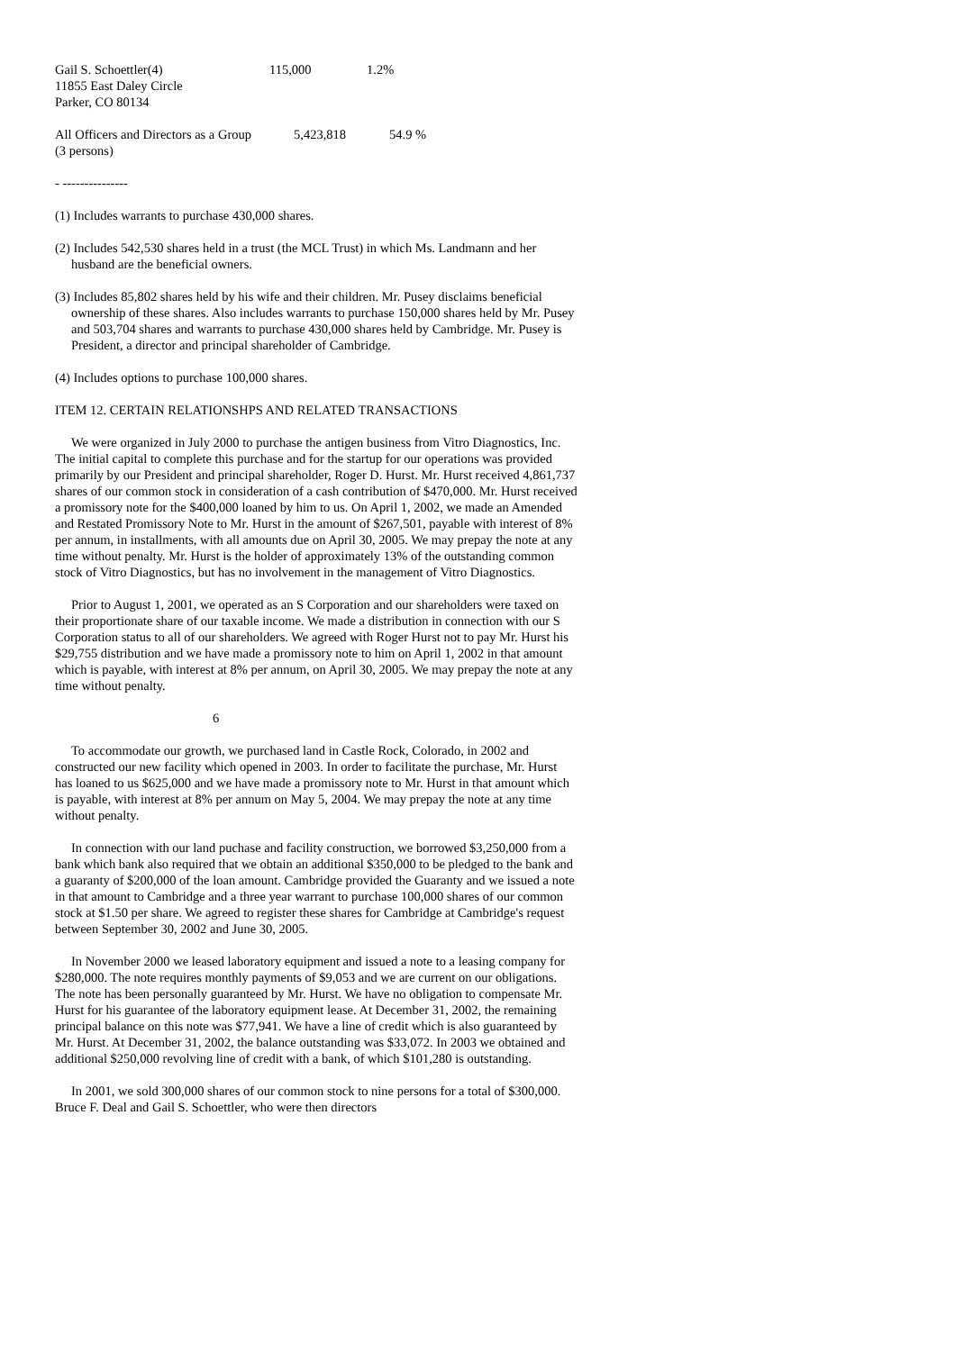| Gail S. Schoettler(4) | 115,000 | 1.2% |
| 11855 East Daley Circle | | |
| Parker, CO 80134 | | |
| All Officers and Directors as a Group | 5,423,818 | 54.9 % |
| (3 persons) | | |
- ---------------
(1) Includes warrants to purchase 430,000 shares.
(2) Includes 542,530 shares held in a trust (the MCL Trust) in which Ms. Landmann and her husband are the beneficial owners.
(3) Includes 85,802 shares held by his wife and their children. Mr. Pusey disclaims beneficial ownership of these shares. Also includes warrants to purchase 150,000 shares held by Mr. Pusey and 503,704 shares and warrants to purchase 430,000 shares held by Cambridge. Mr. Pusey is President, a director and principal shareholder of Cambridge.
(4) Includes options to purchase 100,000 shares.
ITEM 12. CERTAIN RELATIONSHPS AND RELATED TRANSACTIONS
We were organized in July 2000 to purchase the antigen business from Vitro Diagnostics, Inc. The initial capital to complete this purchase and for the startup for our operations was provided primarily by our President and principal shareholder, Roger D. Hurst. Mr. Hurst received 4,861,737 shares of our common stock in consideration of a cash contribution of $470,000. Mr. Hurst received a promissory note for the $400,000 loaned by him to us. On April 1, 2002, we made an Amended and Restated Promissory Note to Mr. Hurst in the amount of $267,501, payable with interest of 8% per annum, in installments, with all amounts due on April 30, 2005. We may prepay the note at any time without penalty. Mr. Hurst is the holder of approximately 13% of the outstanding common stock of Vitro Diagnostics, but has no involvement in the management of Vitro Diagnostics.
Prior to August 1, 2001, we operated as an S Corporation and our shareholders were taxed on their proportionate share of our taxable income. We made a distribution in connection with our S Corporation status to all of our shareholders. We agreed with Roger Hurst not to pay Mr. Hurst his $29,755 distribution and we have made a promissory note to him on April 1, 2002 in that amount which is payable, with interest at 8% per annum, on April 30, 2005. We may prepay the note at any time without penalty.
6
To accommodate our growth, we purchased land in Castle Rock, Colorado, in 2002 and constructed our new facility which opened in 2003. In order to facilitate the purchase, Mr. Hurst has loaned to us $625,000 and we have made a promissory note to Mr. Hurst in that amount which is payable, with interest at 8% per annum on May 5, 2004. We may prepay the note at any time without penalty.
In connection with our land puchase and facility construction, we borrowed $3,250,000 from a bank which bank also required that we obtain an additional $350,000 to be pledged to the bank and a guaranty of $200,000 of the loan amount. Cambridge provided the Guaranty and we issued a note in that amount to Cambridge and a three year warrant to purchase 100,000 shares of our common stock at $1.50 per share. We agreed to register these shares for Cambridge at Cambridge's request between September 30, 2002 and June 30, 2005.
In November 2000 we leased laboratory equipment and issued a note to a leasing company for $280,000. The note requires monthly payments of $9,053 and we are current on our obligations. The note has been personally guaranteed by Mr. Hurst. We have no obligation to compensate Mr. Hurst for his guarantee of the laboratory equipment lease. At December 31, 2002, the remaining principal balance on this note was $77,941. We have a line of credit which is also guaranteed by Mr. Hurst. At December 31, 2002, the balance outstanding was $33,072. In 2003 we obtained and additional $250,000 revolving line of credit with a bank, of which $101,280 is outstanding.
In 2001, we sold 300,000 shares of our common stock to nine persons for a total of $300,000. Bruce F. Deal and Gail S. Schoettler, who were then directors